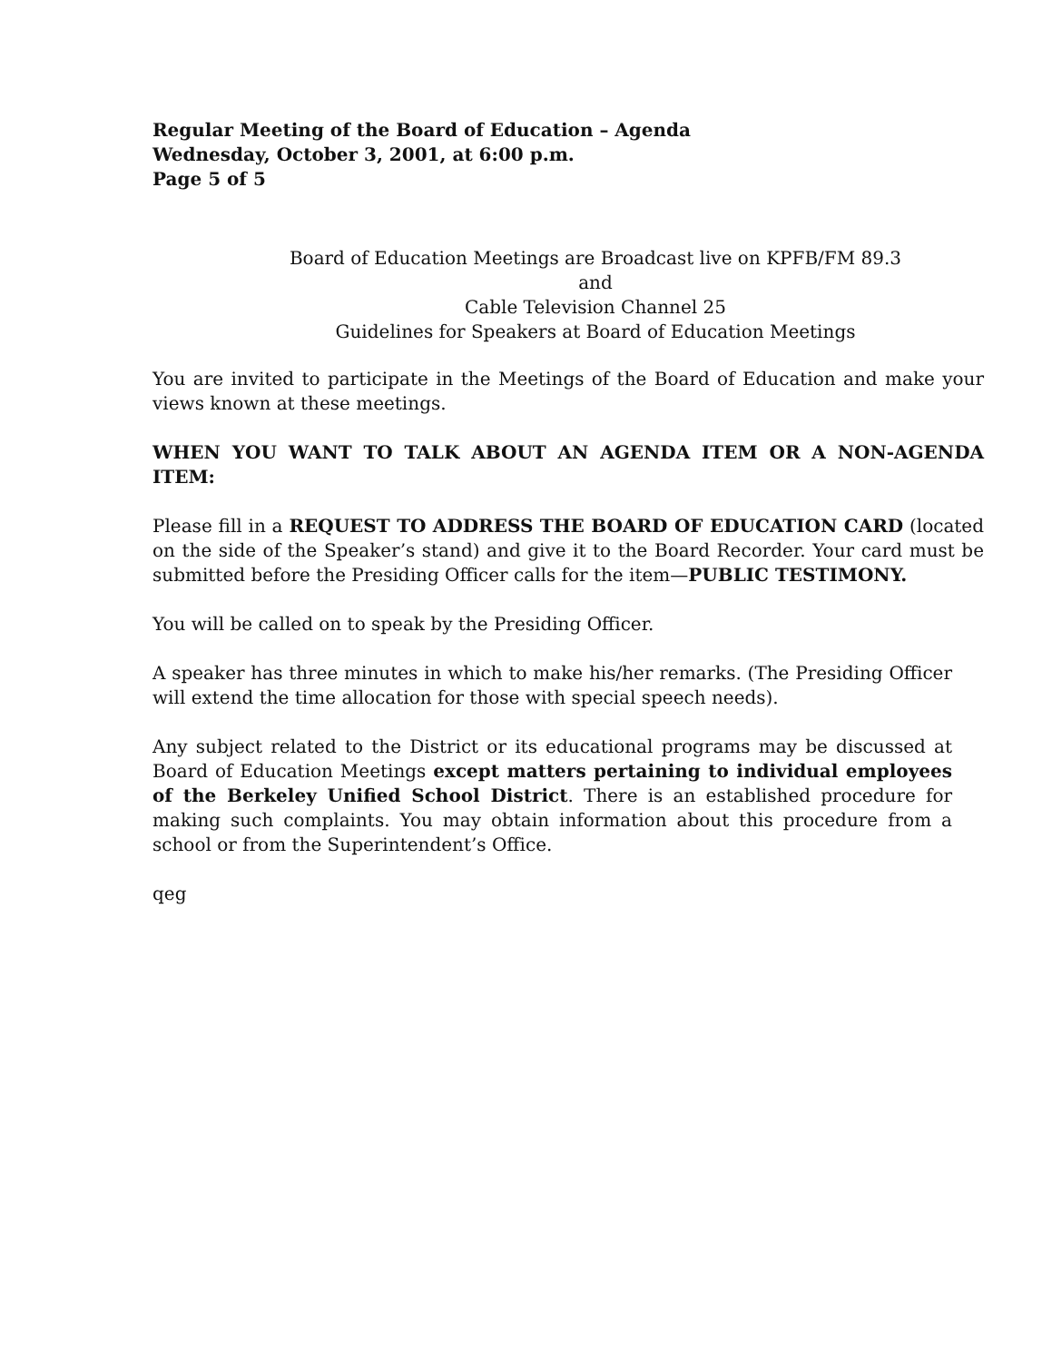Regular Meeting of the Board of Education – Agenda
Wednesday, October 3, 2001, at 6:00 p.m.
Page 5 of 5
Board of Education Meetings are Broadcast live on KPFB/FM 89.3
and
Cable Television Channel 25
Guidelines for Speakers at Board of Education Meetings
You are invited to participate in the Meetings of the Board of Education and make your views known at these meetings.
WHEN YOU WANT TO TALK ABOUT AN AGENDA ITEM OR A NON-AGENDA ITEM:
Please fill in a REQUEST TO ADDRESS THE BOARD OF EDUCATION CARD (located on the side of the Speaker’s stand) and give it to the Board Recorder. Your card must be submitted before the Presiding Officer calls for the item—PUBLIC TESTIMONY.
You will be called on to speak by the Presiding Officer.
A speaker has three minutes in which to make his/her remarks. (The Presiding Officer will extend the time allocation for those with special speech needs).
Any subject related to the District or its educational programs may be discussed at Board of Education Meetings except matters pertaining to individual employees of the Berkeley Unified School District. There is an established procedure for making such complaints. You may obtain information about this procedure from a school or from the Superintendent’s Office.
qeg